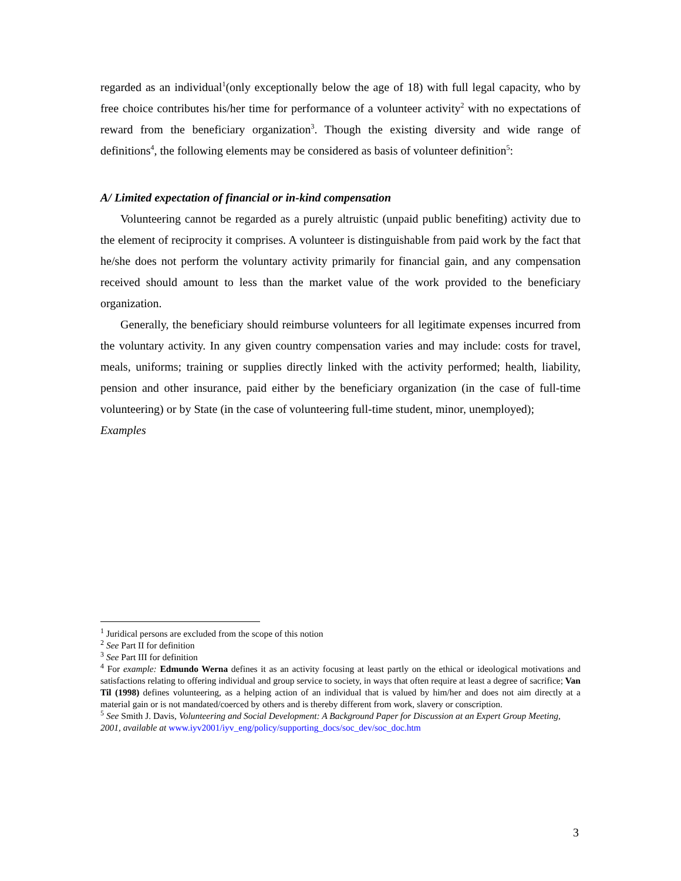regarded as an individual<sup>1</sup>(only exceptionally below the age of 18) with full legal capacity, who by free choice contributes his/her time for performance of a volunteer activity<sup>2</sup> with no expectations of reward from the beneficiary organization<sup>3</sup>. Though the existing diversity and wide range of definitions<sup>4</sup>, the following elements may be considered as basis of volunteer definition<sup>5</sup>:
A/ Limited expectation of financial or in-kind compensation
Volunteering cannot be regarded as a purely altruistic (unpaid public benefiting) activity due to the element of reciprocity it comprises. A volunteer is distinguishable from paid work by the fact that he/she does not perform the voluntary activity primarily for financial gain, and any compensation received should amount to less than the market value of the work provided to the beneficiary organization.
Generally, the beneficiary should reimburse volunteers for all legitimate expenses incurred from the voluntary activity. In any given country compensation varies and may include: costs for travel, meals, uniforms; training or supplies directly linked with the activity performed; health, liability, pension and other insurance, paid either by the beneficiary organization (in the case of full-time volunteering) or by State (in the case of volunteering full-time student, minor, unemployed);
Examples
<sup>1</sup> Juridical persons are excluded from the scope of this notion
<sup>2</sup> See Part II for definition
<sup>3</sup> See Part III for definition
<sup>4</sup> For example: Edmundo Werna defines it as an activity focusing at least partly on the ethical or ideological motivations and satisfactions relating to offering individual and group service to society, in ways that often require at least a degree of sacrifice; Van Til (1998) defines volunteering, as a helping action of an individual that is valued by him/her and does not aim directly at a material gain or is not mandated/coerced by others and is thereby different from work, slavery or conscription.
<sup>5</sup> See Smith J. Davis, Volunteering and Social Development: A Background Paper for Discussion at an Expert Group Meeting, 2001, available at www.iyv2001/iyv_eng/policy/supporting_docs/soc_dev/soc_doc.htm
3